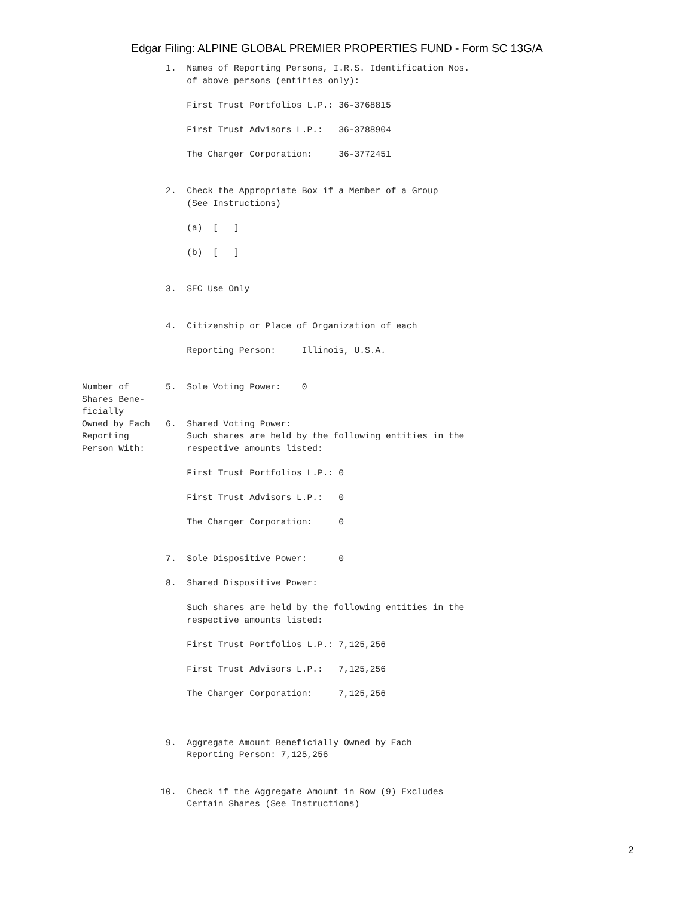Edgar Filing: ALPINE GLOBAL PREMIER PROPERTIES FUND - Form SC 13G/A
                1.  Names of Reporting Persons, I.R.S. Identification Nos.
                    of above persons (entities only):

                    First Trust Portfolios L.P.: 36-3768815

                    First Trust Advisors L.P.:   36-3788904

                    The Charger Corporation:     36-3772451


                2.  Check the Appropriate Box if a Member of a Group
                    (See Instructions)

                    (a)  [   ]

                    (b)  [   ]


                3.  SEC Use Only


                4.  Citizenship or Place of Organization of each

                    Reporting Person:     Illinois, U.S.A.


Number of       5.  Sole Voting Power:    0
Shares Bene-
ficially
Owned by Each   6.  Shared Voting Power:
Reporting           Such shares are held by the following entities in the
Person With:        respective amounts listed:

                    First Trust Portfolios L.P.: 0

                    First Trust Advisors L.P.:   0

                    The Charger Corporation:     0


                7.  Sole Dispositive Power:      0

                8.  Shared Dispositive Power:

                    Such shares are held by the following entities in the
                    respective amounts listed:

                    First Trust Portfolios L.P.: 7,125,256

                    First Trust Advisors L.P.:   7,125,256

                    The Charger Corporation:     7,125,256



                9.  Aggregate Amount Beneficially Owned by Each
                    Reporting Person: 7,125,256


               10.  Check if the Aggregate Amount in Row (9) Excludes
                    Certain Shares (See Instructions)
2